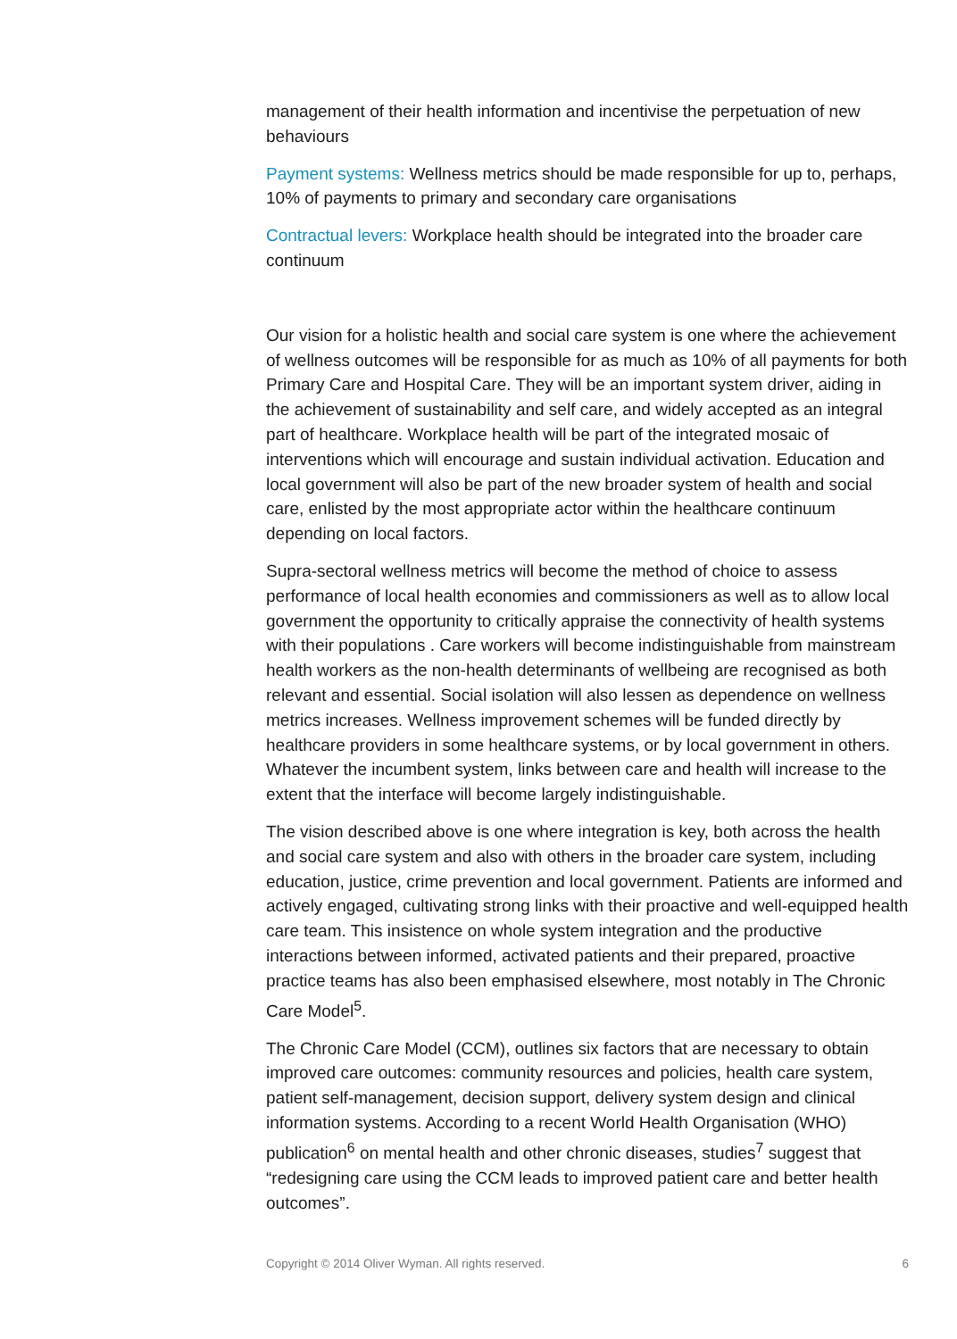management of their health information and incentivise the perpetuation of new behaviours
Payment systems: Wellness metrics should be made responsible for up to, perhaps, 10% of payments to primary and secondary care organisations
Contractual levers: Workplace health should be integrated into the broader care continuum
Our vision for a holistic health and social care system is one where the achievement of wellness outcomes will be responsible for as much as 10% of all payments for both Primary Care and Hospital Care. They will be an important system driver, aiding in the achievement of sustainability and self care, and widely accepted as an integral part of healthcare. Workplace health will be part of the integrated mosaic of interventions which will encourage and sustain individual activation. Education and local government will also be part of the new broader system of health and social care, enlisted by the most appropriate actor within the healthcare continuum depending on local factors.
Supra-sectoral wellness metrics will become the method of choice to assess performance of local health economies and commissioners as well as to allow local government the opportunity to critically appraise the connectivity of health systems with their populations . Care workers will become indistinguishable from mainstream health workers as the non-health determinants of wellbeing are recognised as both relevant and essential. Social isolation will also lessen as dependence on wellness metrics increases. Wellness improvement schemes will be funded directly by healthcare providers in some healthcare systems, or by local government in others. Whatever the incumbent system, links between care and health will increase to the extent that the interface will become largely indistinguishable.
The vision described above is one where integration is key, both across the health and social care system and also with others in the broader care system, including education, justice, crime prevention and local government. Patients are informed and actively engaged, cultivating strong links with their proactive and well-equipped health care team. This insistence on whole system integration and the productive interactions between informed, activated patients and their prepared, proactive practice teams has also been emphasised elsewhere, most notably in The Chronic Care Model<sup>5</sup>.
The Chronic Care Model (CCM), outlines six factors that are necessary to obtain improved care outcomes: community resources and policies, health care system, patient self-management, decision support, delivery system design and clinical information systems. According to a recent World Health Organisation (WHO) publication<sup>6</sup> on mental health and other chronic diseases, studies<sup>7</sup> suggest that “redesigning care using the CCM leads to improved patient care and better health outcomes”.
Copyright © 2014 Oliver Wyman. All rights reserved. 6